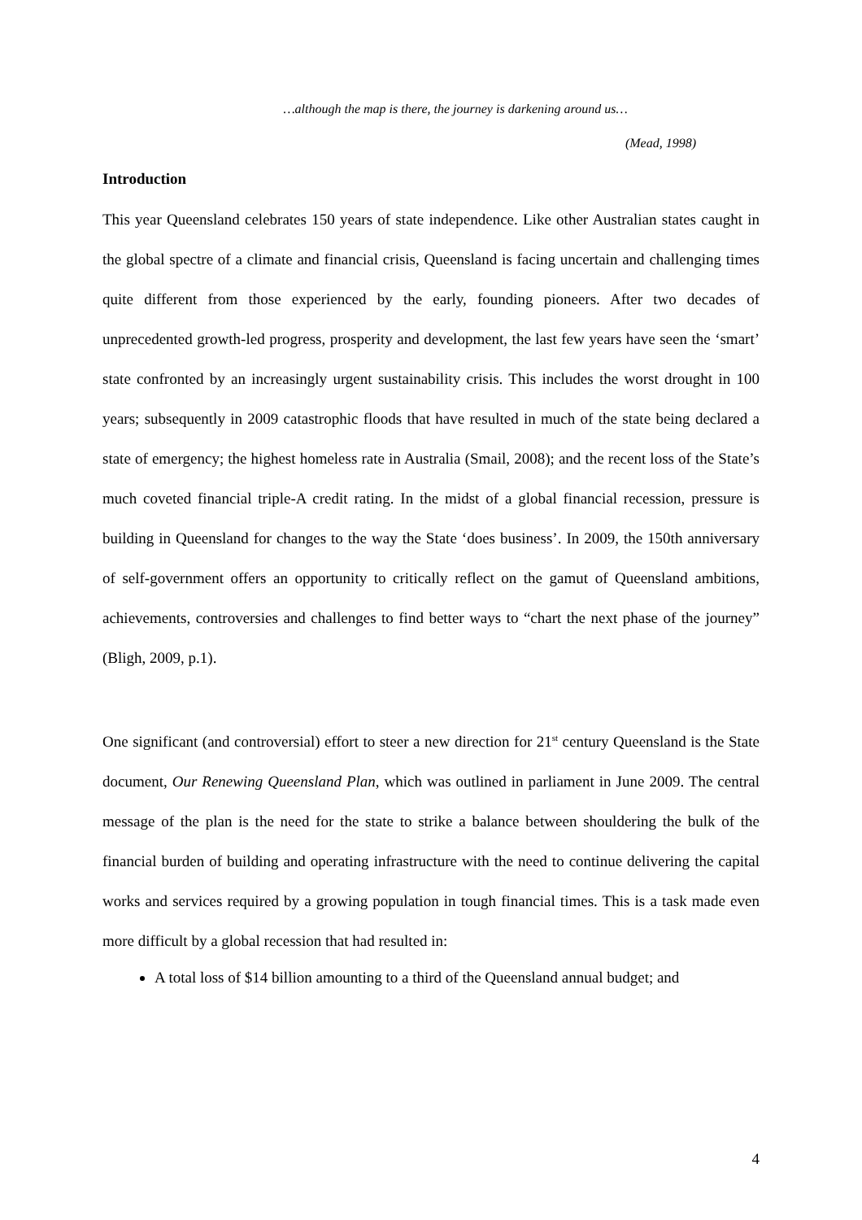…although the map is there, the journey is darkening around us…
(Mead, 1998)
Introduction
This year Queensland celebrates 150 years of state independence. Like other Australian states caught in the global spectre of a climate and financial crisis, Queensland is facing uncertain and challenging times quite different from those experienced by the early, founding pioneers. After two decades of unprecedented growth-led progress, prosperity and development, the last few years have seen the ‘smart’ state confronted by an increasingly urgent sustainability crisis. This includes the worst drought in 100 years; subsequently in 2009 catastrophic floods that have resulted in much of the state being declared a state of emergency; the highest homeless rate in Australia (Smail, 2008); and the recent loss of the State’s much coveted financial triple-A credit rating. In the midst of a global financial recession, pressure is building in Queensland for changes to the way the State ‘does business’. In 2009, the 150th anniversary of self-government offers an opportunity to critically reflect on the gamut of Queensland ambitions, achievements, controversies and challenges to find better ways to “chart the next phase of the journey” (Bligh, 2009, p.1).
One significant (and controversial) effort to steer a new direction for 21<sup>st</sup> century Queensland is the State document, Our Renewing Queensland Plan, which was outlined in parliament in June 2009. The central message of the plan is the need for the state to strike a balance between shouldering the bulk of the financial burden of building and operating infrastructure with the need to continue delivering the capital works and services required by a growing population in tough financial times. This is a task made even more difficult by a global recession that had resulted in:
A total loss of $14 billion amounting to a third of the Queensland annual budget; and
4